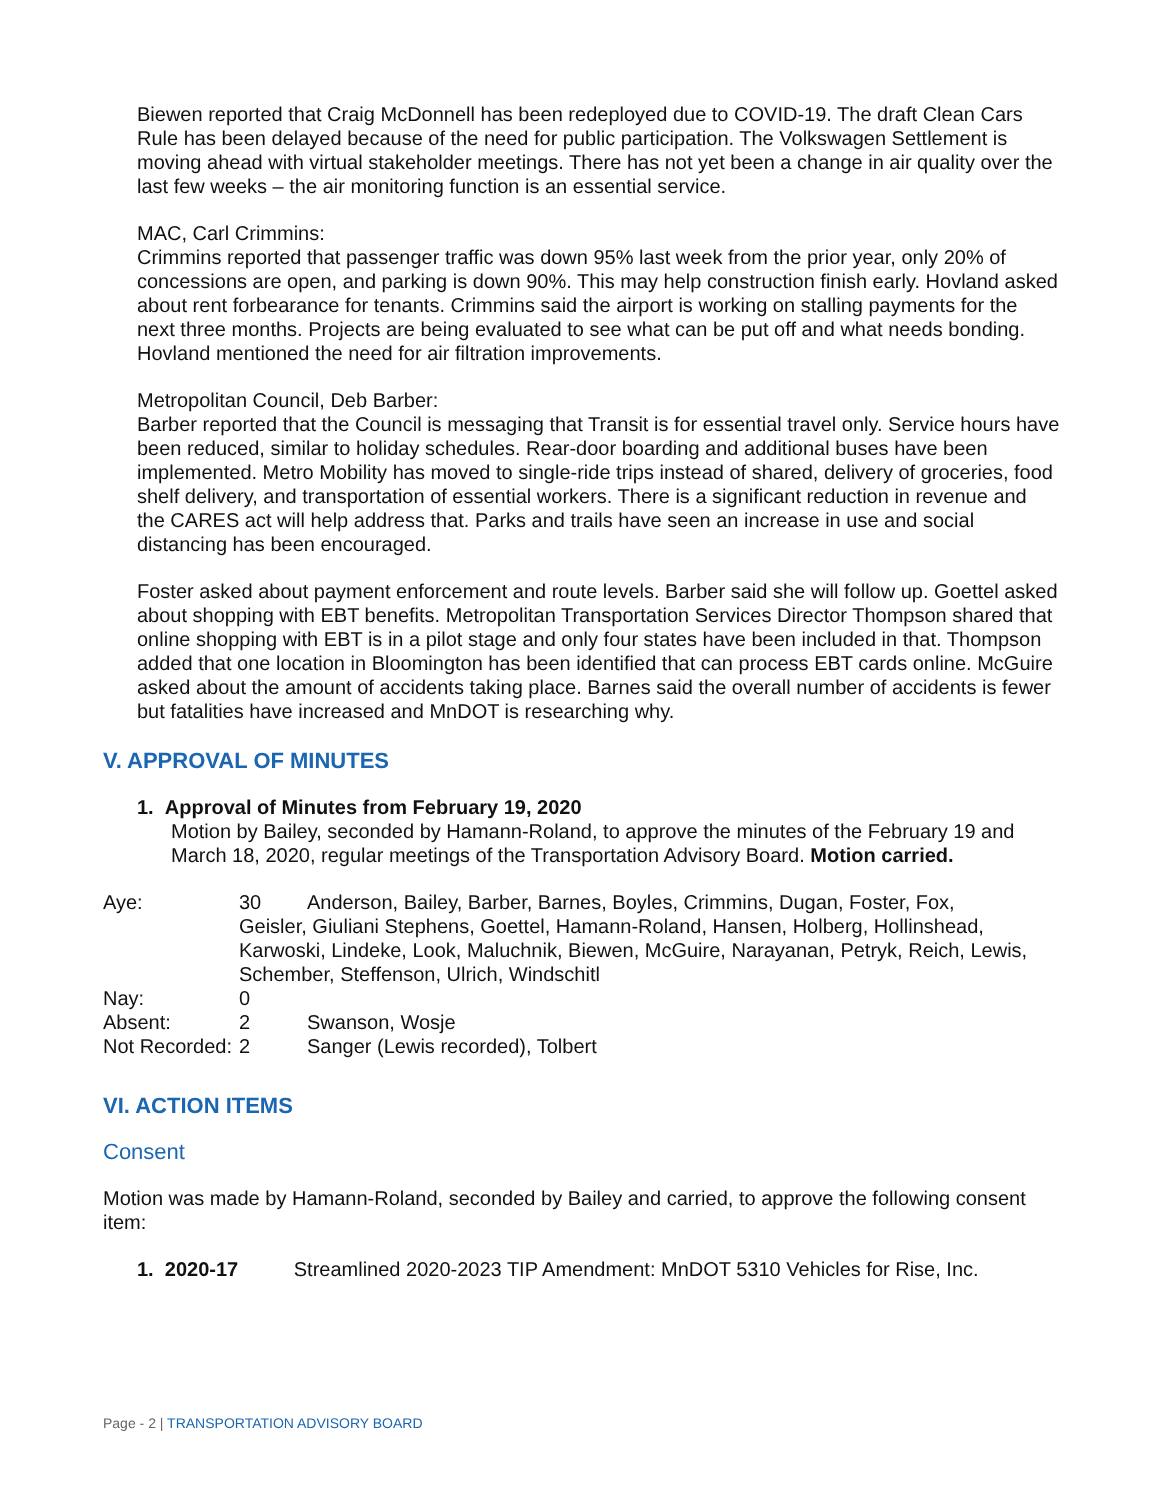Biewen reported that Craig McDonnell has been redeployed due to COVID-19. The draft Clean Cars Rule has been delayed because of the need for public participation. The Volkswagen Settlement is moving ahead with virtual stakeholder meetings. There has not yet been a change in air quality over the last few weeks – the air monitoring function is an essential service.
MAC, Carl Crimmins:
Crimmins reported that passenger traffic was down 95% last week from the prior year, only 20% of concessions are open, and parking is down 90%. This may help construction finish early. Hovland asked about rent forbearance for tenants. Crimmins said the airport is working on stalling payments for the next three months. Projects are being evaluated to see what can be put off and what needs bonding. Hovland mentioned the need for air filtration improvements.
Metropolitan Council, Deb Barber:
Barber reported that the Council is messaging that Transit is for essential travel only. Service hours have been reduced, similar to holiday schedules. Rear-door boarding and additional buses have been implemented. Metro Mobility has moved to single-ride trips instead of shared, delivery of groceries, food shelf delivery, and transportation of essential workers. There is a significant reduction in revenue and the CARES act will help address that. Parks and trails have seen an increase in use and social distancing has been encouraged.
Foster asked about payment enforcement and route levels. Barber said she will follow up. Goettel asked about shopping with EBT benefits. Metropolitan Transportation Services Director Thompson shared that online shopping with EBT is in a pilot stage and only four states have been included in that. Thompson added that one location in Bloomington has been identified that can process EBT cards online. McGuire asked about the amount of accidents taking place. Barnes said the overall number of accidents is fewer but fatalities have increased and MnDOT is researching why.
V. APPROVAL OF MINUTES
1. Approval of Minutes from February 19, 2020
Motion by Bailey, seconded by Hamann-Roland, to approve the minutes of the February 19 and March 18, 2020, regular meetings of the Transportation Advisory Board. Motion carried.
Aye:
30
Anderson, Bailey, Barber, Barnes, Boyles, Crimmins, Dugan, Foster, Fox,
Geisler, Giuliani Stephens, Goettel, Hamann-Roland, Hansen, Holberg, Hollinshead, Karwoski, Lindeke, Look, Maluchnik, Biewen, McGuire, Narayanan, Petryk, Reich, Lewis, Schember, Steffenson, Ulrich, Windschitl
Nay:
0
Absent:
2
Swanson, Wosje
Not Recorded:
2
Sanger (Lewis recorded), Tolbert
VI. ACTION ITEMS
Consent
Motion was made by Hamann-Roland, seconded by Bailey and carried, to approve the following consent item:
1. 2020-17 Streamlined 2020-2023 TIP Amendment: MnDOT 5310 Vehicles for Rise, Inc.
Page - 2 | TRANSPORTATION ADVISORY BOARD